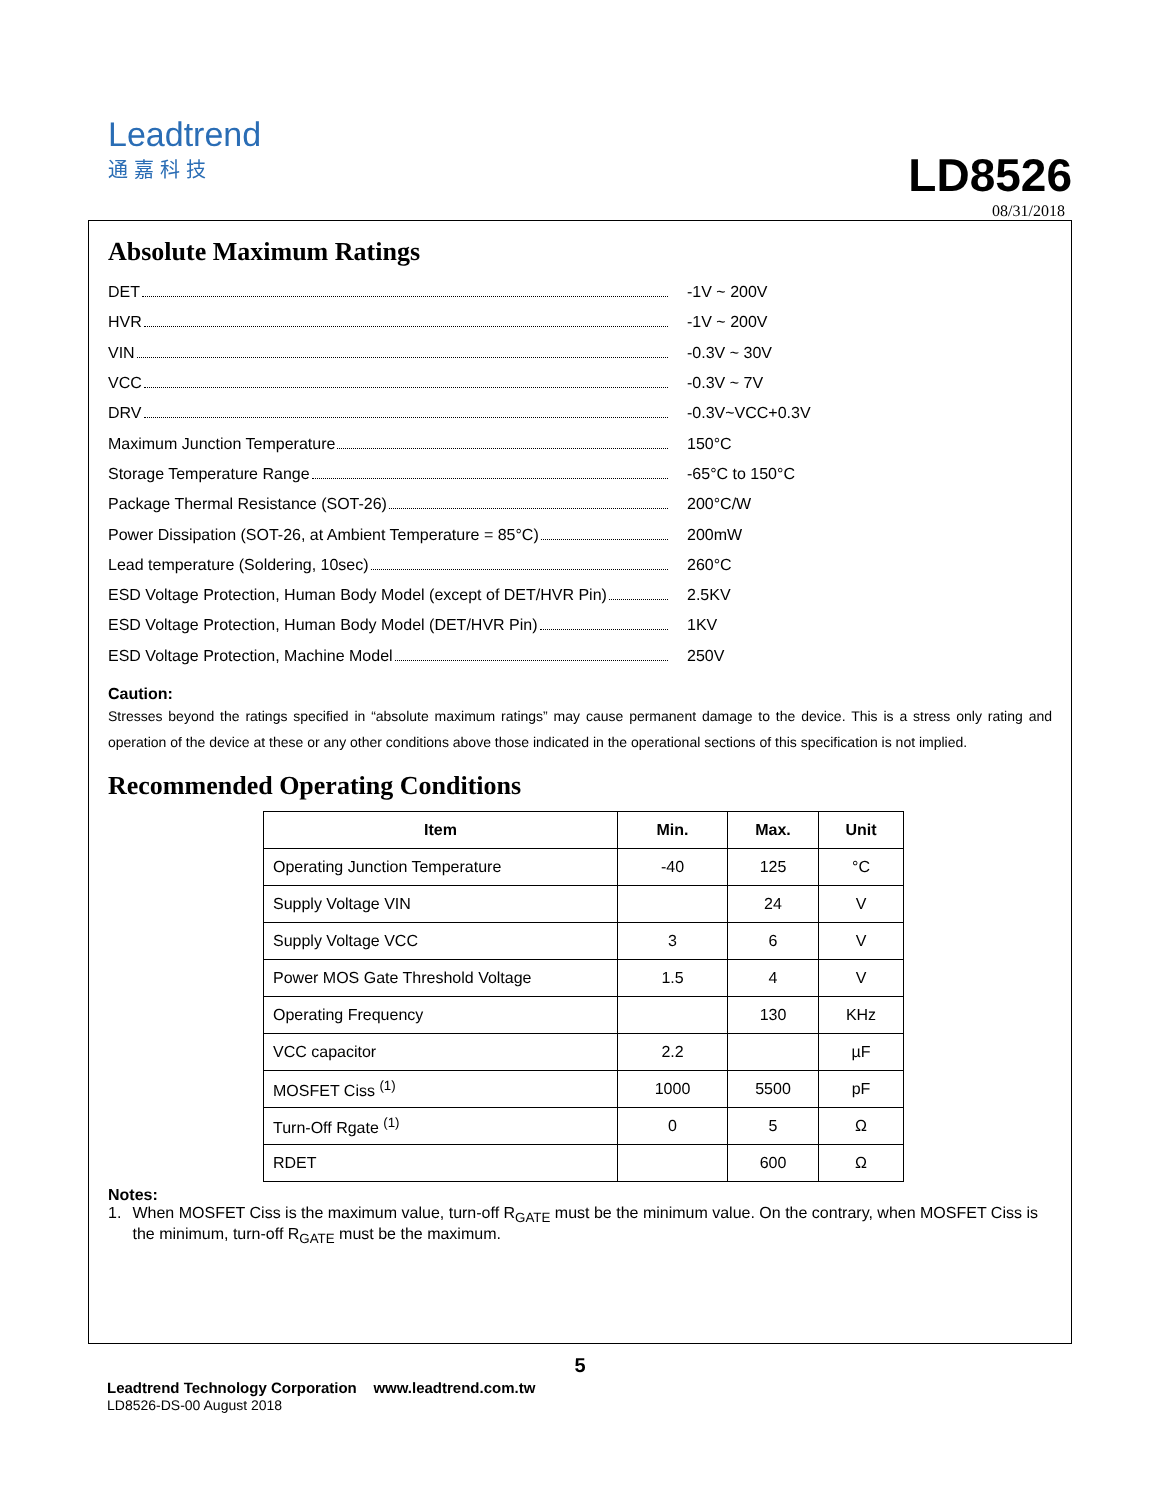Leadtrend
通嘉科技
LD8526
08/31/2018
Absolute Maximum Ratings
DET -1V ~ 200V
HVR -1V ~ 200V
VIN -0.3V ~ 30V
VCC -0.3V ~ 7V
DRV -0.3V~VCC+0.3V
Maximum Junction Temperature 150°C
Storage Temperature Range -65°C to 150°C
Package Thermal Resistance (SOT-26) 200°C/W
Power Dissipation (SOT-26, at Ambient Temperature = 85°C) 200mW
Lead temperature (Soldering, 10sec) 260°C
ESD Voltage Protection, Human Body Model (except of DET/HVR Pin)
2.5KV
ESD Voltage Protection, Human Body Model (DET/HVR Pin) 1KV
ESD Voltage Protection, Machine Model 250V
Caution:
Stresses beyond the ratings specified in “absolute maximum ratings” may cause permanent damage to the device. This is a stress only rating and operation of the device at these or any other conditions above those indicated in the operational sections of this specification is not implied.
Recommended Operating Conditions
| Item | Min. | Max. | Unit |
| --- | --- | --- | --- |
| Operating Junction Temperature | -40 | 125 | °C |
| Supply Voltage VIN | | 24 | V |
| Supply Voltage VCC | 3 | 6 | V |
| Power MOS Gate Threshold Voltage | 1.5 | 4 | V |
| Operating Frequency | | 130 | KHz |
| VCC capacitor | 2.2 | | µF |
| MOSFET Ciss <sup>(1)</sup> | 1000 | 5500 | pF |
| Turn-Off Rgate <sup>(1)</sup> | 0 | 5 | Ω |
| RDET | | 600 | Ω |
Notes:
1. When MOSFET Ciss is the maximum value, turn-off R<sub>GATE</sub> must be the minimum value. On the contrary, when MOSFET Ciss is the minimum, turn-off R<sub>GATE</sub> must be the maximum.
5
Leadtrend Technology Corporation www.leadtrend.com.tw
LD8526-DS-00 August 2018